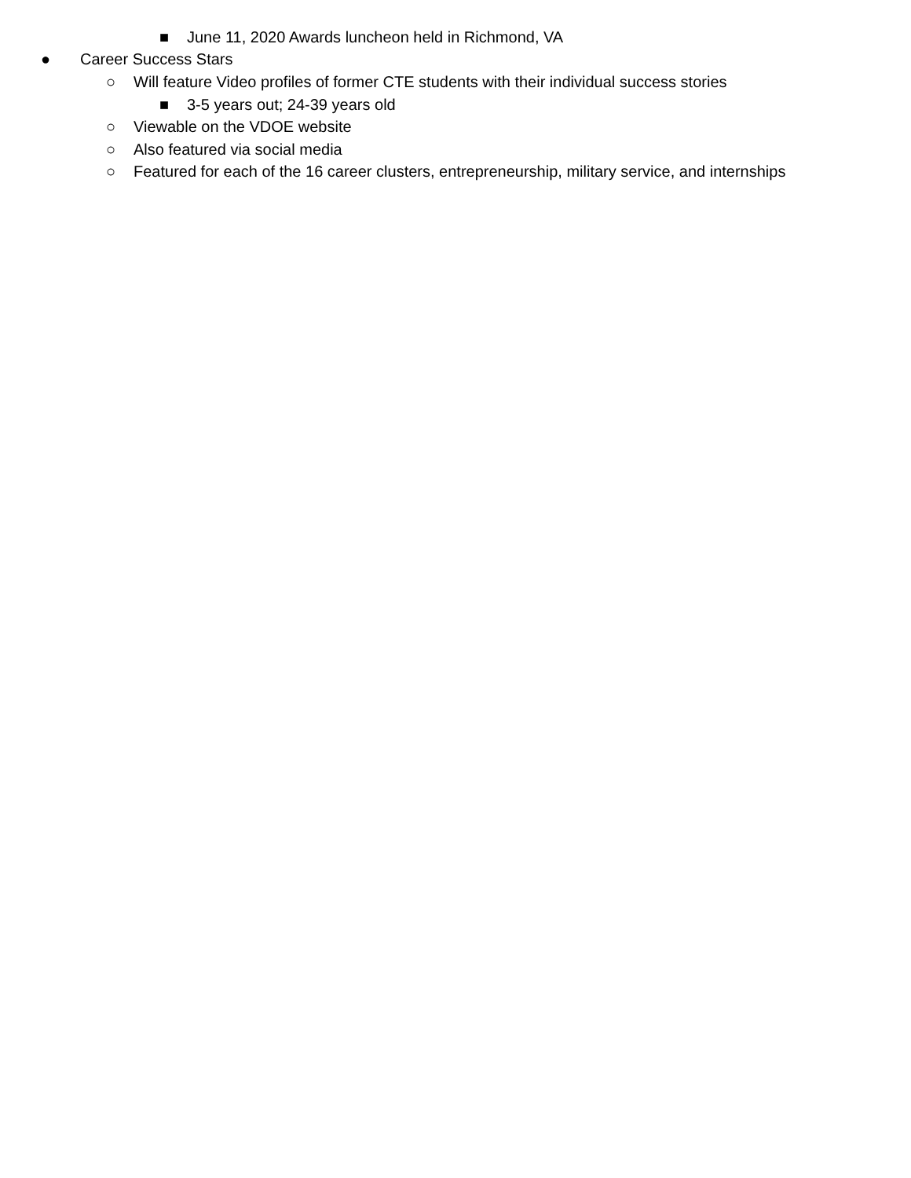■ June 11, 2020 Awards luncheon held in Richmond, VA
● Career Success Stars
○ Will feature Video profiles of former CTE students with their individual success stories
■ 3-5 years out; 24-39 years old
○ Viewable on the VDOE website
○ Also featured via social media
○ Featured for each of the 16 career clusters, entrepreneurship, military service, and internships